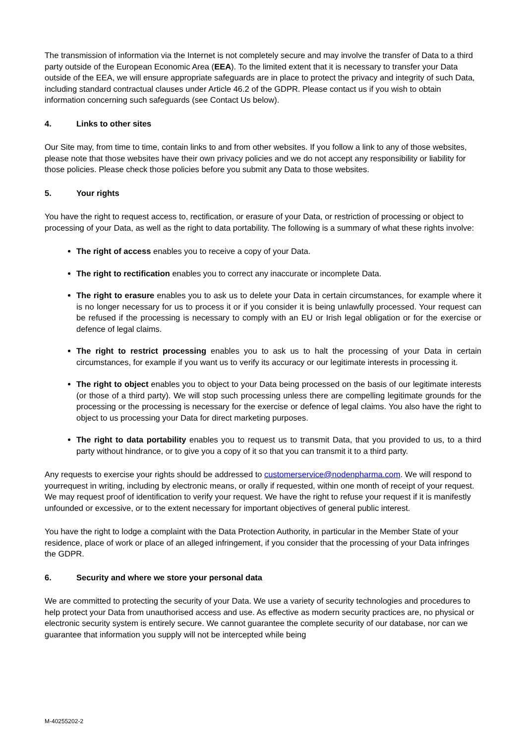The transmission of information via the Internet is not completely secure and may involve the transfer of Data to a third party outside of the European Economic Area (EEA). To the limited extent that it is necessary to transfer your Data outside of the EEA, we will ensure appropriate safeguards are in place to protect the privacy and integrity of such Data, including standard contractual clauses under Article 46.2 of the GDPR. Please contact us if you wish to obtain information concerning such safeguards (see Contact Us below).
4. Links to other sites
Our Site may, from time to time, contain links to and from other websites. If you follow a link to any of those websites, please note that those websites have their own privacy policies and we do not accept any responsibility or liability for those policies. Please check those policies before you submit any Data to those websites.
5. Your rights
You have the right to request access to, rectification, or erasure of your Data, or restriction of processing or object to processing of your Data, as well as the right to data portability. The following is a summary of what these rights involve:
The right of access enables you to receive a copy of your Data.
The right to rectification enables you to correct any inaccurate or incomplete Data.
The right to erasure enables you to ask us to delete your Data in certain circumstances, for example where it is no longer necessary for us to process it or if you consider it is being unlawfully processed. Your request can be refused if the processing is necessary to comply with an EU or Irish legal obligation or for the exercise or defence of legal claims.
The right to restrict processing enables you to ask us to halt the processing of your Data in certain circumstances, for example if you want us to verify its accuracy or our legitimate interests in processing it.
The right to object enables you to object to your Data being processed on the basis of our legitimate interests (or those of a third party). We will stop such processing unless there are compelling legitimate grounds for the processing or the processing is necessary for the exercise or defence of legal claims. You also have the right to object to us processing your Data for direct marketing purposes.
The right to data portability enables you to request us to transmit Data, that you provided to us, to a third party without hindrance, or to give you a copy of it so that you can transmit it to a third party.
Any requests to exercise your rights should be addressed to customerservice@nodenpharma.com. We will respond to yourrequest in writing, including by electronic means, or orally if requested, within one month of receipt of your request. We may request proof of identification to verify your request. We have the right to refuse your request if it is manifestly unfounded or excessive, or to the extent necessary for important objectives of general public interest.
You have the right to lodge a complaint with the Data Protection Authority, in particular in the Member State of your residence, place of work or place of an alleged infringement, if you consider that the processing of your Data infringes the GDPR.
6. Security and where we store your personal data
We are committed to protecting the security of your Data. We use a variety of security technologies and procedures to help protect your Data from unauthorised access and use. As effective as modern security practices are, no physical or electronic security system is entirely secure. We cannot guarantee the complete security of our database, nor can we guarantee that information you supply will not be intercepted while being
M-40255202-2